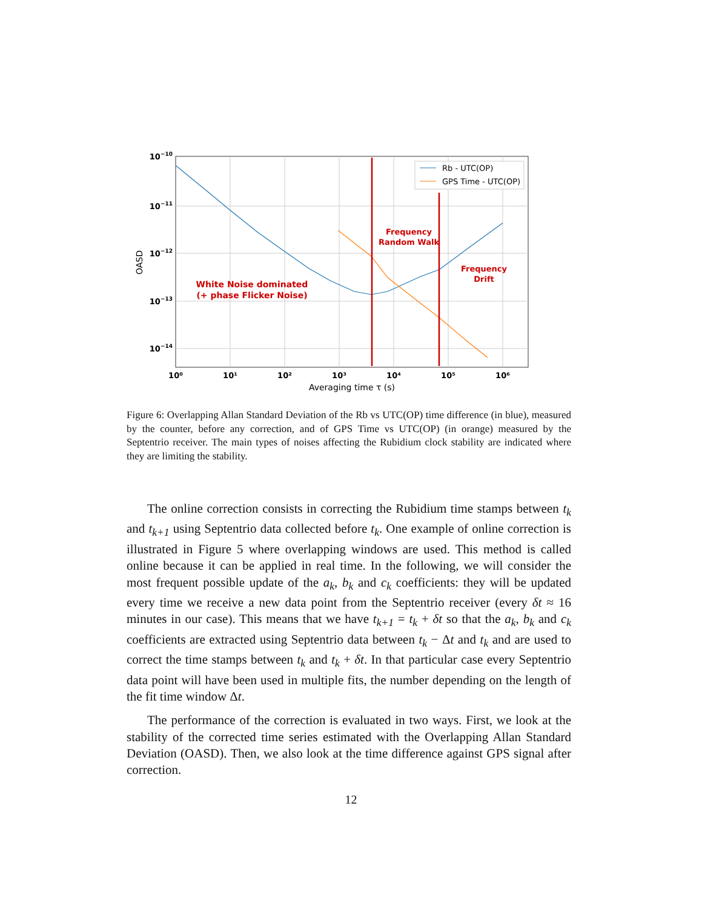Rb - UTC(OP)
GPS Time - UTC(OP)
Frequency
Random Walk
Frequency
Drift
White Noise dominated
(+ phase Flicker Noise)
10−10
10−11
10−12
10−13
10−14
10⁰
10¹
10²
10³
10⁴
10⁵
10⁶
Averaging time τ (s)
OASD
Figure 6: Overlapping Allan Standard Deviation of the Rb vs UTC(OP) time difference (in blue), measured by the counter, before any correction, and of GPS Time vs UTC(OP) (in orange) measured by the Septentrio receiver. The main types of noises affecting the Rubidium clock stability are indicated where they are limiting the stability.
The online correction consists in correcting the Rubidium time stamps between t<sub>k</sub> and t<sub>k+1</sub> using Septentrio data collected before t<sub>k</sub>. One example of online correction is illustrated in Figure 5 where overlapping windows are used. This method is called online because it can be applied in real time. In the following, we will consider the most frequent possible update of the a<sub>k</sub>, b<sub>k</sub> and c<sub>k</sub> coefficients: they will be updated every time we receive a new data point from the Septentrio receiver (every δt ≈ 16 minutes in our case). This means that we have t<sub>k+1</sub> = t<sub>k</sub> + δt so that the a<sub>k</sub>, b<sub>k</sub> and c<sub>k</sub> coefficients are extracted using Septentrio data between t<sub>k</sub> − Δt and t<sub>k</sub> and are used to correct the time stamps between t<sub>k</sub> and t<sub>k</sub> + δt. In that particular case every Septentrio data point will have been used in multiple fits, the number depending on the length of the fit time window Δt.
The performance of the correction is evaluated in two ways. First, we look at the stability of the corrected time series estimated with the Overlapping Allan Standard Deviation (OASD). Then, we also look at the time difference against GPS signal after correction.
12